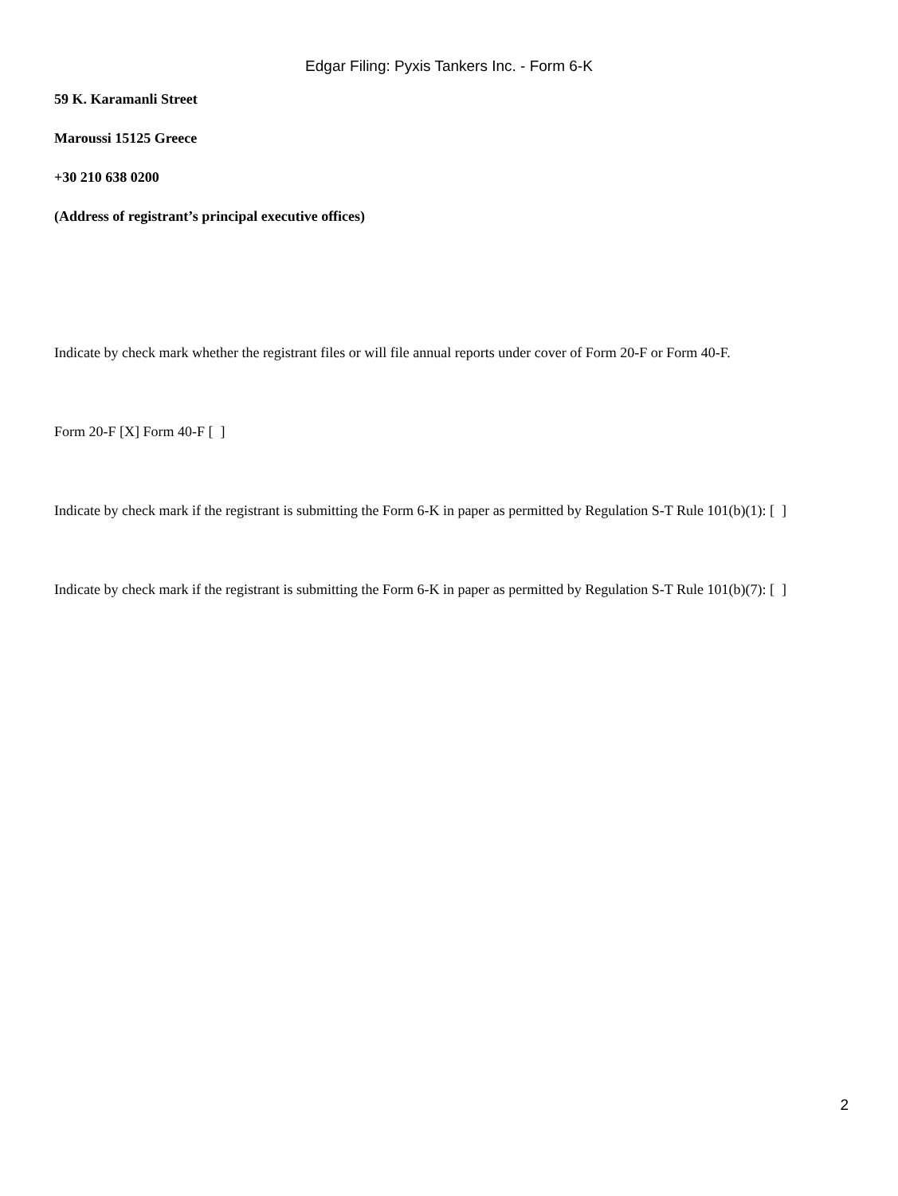Edgar Filing: Pyxis Tankers Inc. - Form 6-K
59 K. Karamanli Street
Maroussi 15125 Greece
+30 210 638 0200
(Address of registrant’s principal executive offices)
Indicate by check mark whether the registrant files or will file annual reports under cover of Form 20-F or Form 40-F.
Form 20-F [X] Form 40-F [ ]
Indicate by check mark if the registrant is submitting the Form 6-K in paper as permitted by Regulation S-T Rule 101(b)(1): [ ]
Indicate by check mark if the registrant is submitting the Form 6-K in paper as permitted by Regulation S-T Rule 101(b)(7): [ ]
2